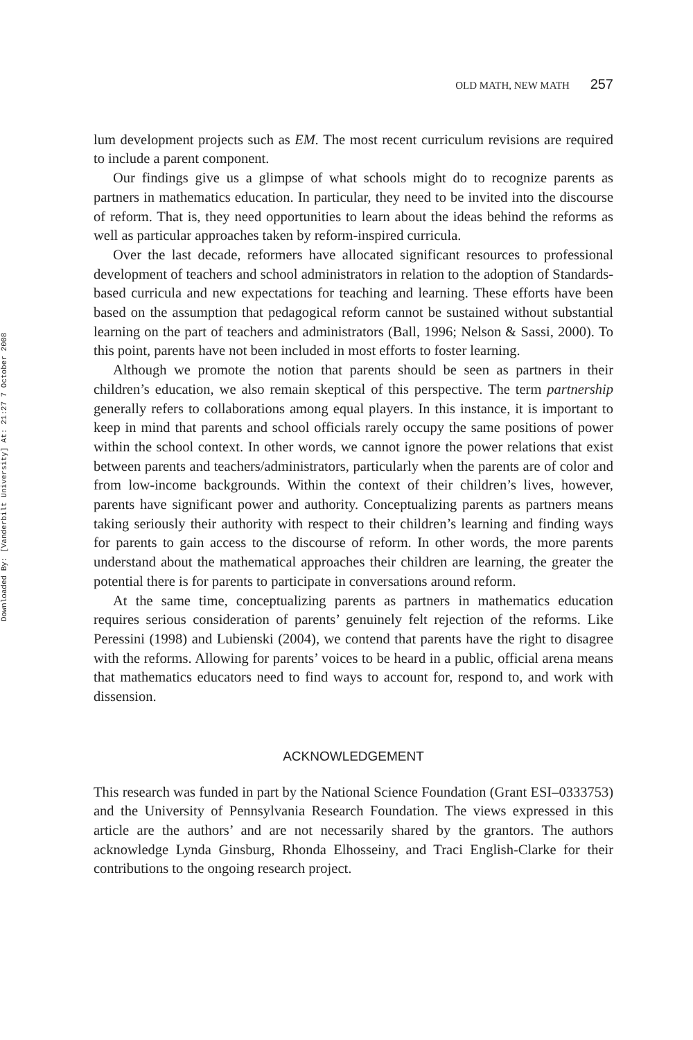Downloaded By: [Vanderbilt University] At: 21:27 7 October 2008
OLD MATH, NEW MATH 257
lum development projects such as EM. The most recent curriculum revisions are required to include a parent component.
Our findings give us a glimpse of what schools might do to recognize parents as partners in mathematics education. In particular, they need to be invited into the discourse of reform. That is, they need opportunities to learn about the ideas behind the reforms as well as particular approaches taken by reform-inspired curricula.
Over the last decade, reformers have allocated significant resources to professional development of teachers and school administrators in relation to the adoption of Standards-based curricula and new expectations for teaching and learning. These efforts have been based on the assumption that pedagogical reform cannot be sustained without substantial learning on the part of teachers and administrators (Ball, 1996; Nelson & Sassi, 2000). To this point, parents have not been included in most efforts to foster learning.
Although we promote the notion that parents should be seen as partners in their children’s education, we also remain skeptical of this perspective. The term partnership generally refers to collaborations among equal players. In this instance, it is important to keep in mind that parents and school officials rarely occupy the same positions of power within the school context. In other words, we cannot ignore the power relations that exist between parents and teachers/administrators, particularly when the parents are of color and from low-income backgrounds. Within the context of their children’s lives, however, parents have significant power and authority. Conceptualizing parents as partners means taking seriously their authority with respect to their children’s learning and finding ways for parents to gain access to the discourse of reform. In other words, the more parents understand about the mathematical approaches their children are learning, the greater the potential there is for parents to participate in conversations around reform.
At the same time, conceptualizing parents as partners in mathematics education requires serious consideration of parents’ genuinely felt rejection of the reforms. Like Peressini (1998) and Lubienski (2004), we contend that parents have the right to disagree with the reforms. Allowing for parents’ voices to be heard in a public, official arena means that mathematics educators need to find ways to account for, respond to, and work with dissension.
ACKNOWLEDGEMENT
This research was funded in part by the National Science Foundation (Grant ESI–0333753) and the University of Pennsylvania Research Foundation. The views expressed in this article are the authors’ and are not necessarily shared by the grantors. The authors acknowledge Lynda Ginsburg, Rhonda Elhosseiny, and Traci English-Clarke for their contributions to the ongoing research project.